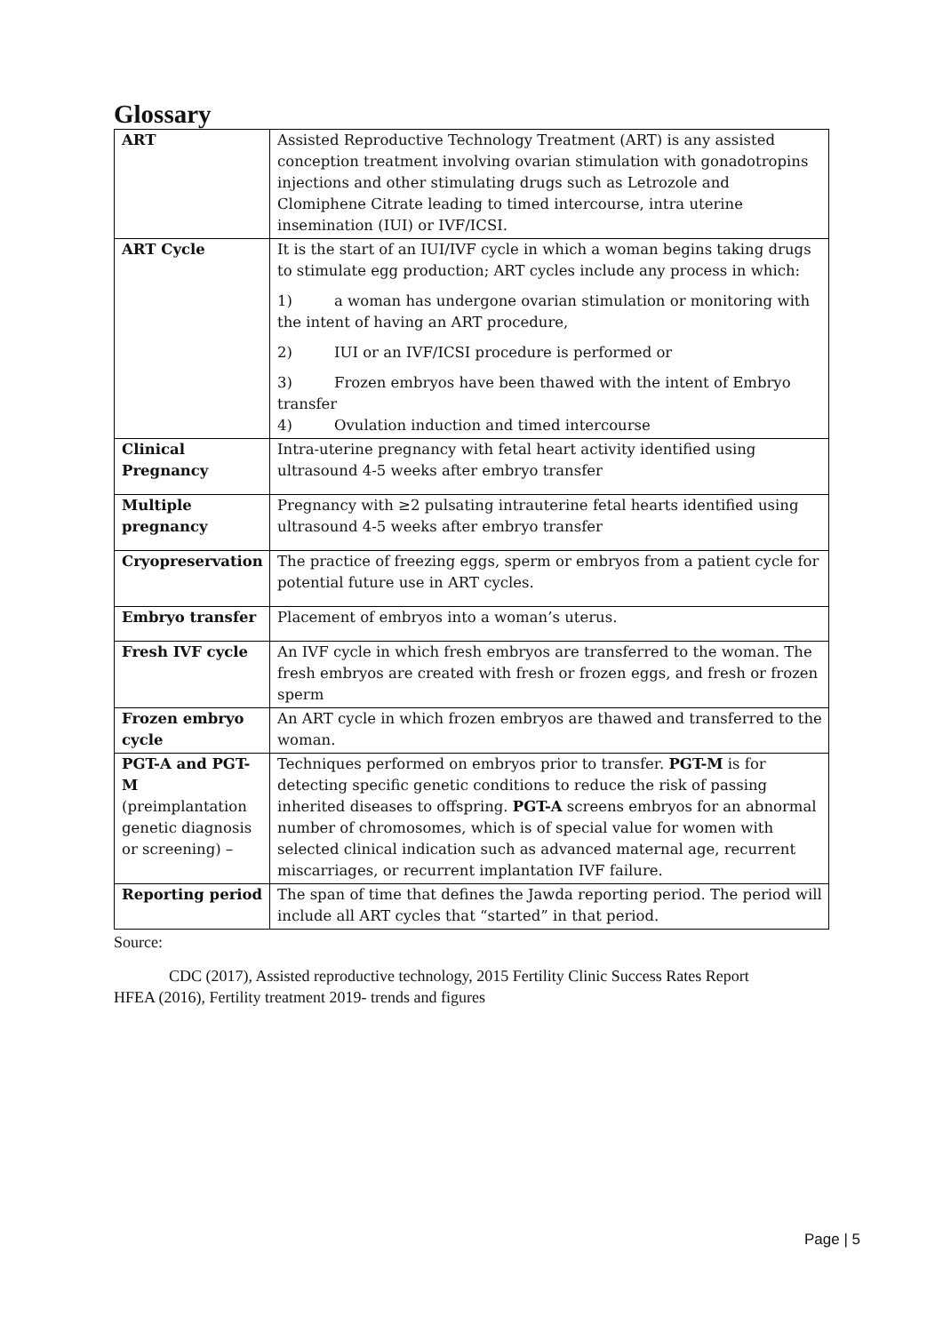Glossary
| ART | Assisted Reproductive Technology Treatment (ART) is any assisted conception treatment involving ovarian stimulation with gonadotropins injections and other stimulating drugs such as Letrozole and Clomiphene Citrate leading to timed intercourse, intra uterine insemination (IUI) or IVF/ICSI. |
| ART Cycle | It is the start of an IUI/IVF cycle in which a woman begins taking drugs to stimulate egg production; ART cycles include any process in which: 1) a woman has undergone ovarian stimulation or monitoring with the intent of having an ART procedure, 2) IUI or an IVF/ICSI procedure is performed or 3) Frozen embryos have been thawed with the intent of Embryo transfer 4) Ovulation induction and timed intercourse |
| Clinical Pregnancy | Intra-uterine pregnancy with fetal heart activity identified using ultrasound 4-5 weeks after embryo transfer |
| Multiple pregnancy | Pregnancy with ≥2 pulsating intrauterine fetal hearts identified using ultrasound 4-5 weeks after embryo transfer |
| Cryopreservation | The practice of freezing eggs, sperm or embryos from a patient cycle for potential future use in ART cycles. |
| Embryo transfer | Placement of embryos into a woman’s uterus. |
| Fresh IVF cycle | An IVF cycle in which fresh embryos are transferred to the woman. The fresh embryos are created with fresh or frozen eggs, and fresh or frozen sperm |
| Frozen embryo cycle | An ART cycle in which frozen embryos are thawed and transferred to the woman. |
| PGT-A and PGT-M (preimplantation genetic diagnosis or screening) – | Techniques performed on embryos prior to transfer. PGT-M is for detecting specific genetic conditions to reduce the risk of passing inherited diseases to offspring. PGT-A screens embryos for an abnormal number of chromosomes, which is of special value for women with selected clinical indication such as advanced maternal age, recurrent miscarriages, or recurrent implantation IVF failure. |
| Reporting period | The span of time that defines the Jawda reporting period. The period will include all ART cycles that “started” in that period. |
Source:
CDC (2017), Assisted reproductive technology, 2015 Fertility Clinic Success Rates Report
HFEA (2016), Fertility treatment 2019- trends and figures
Page | 5